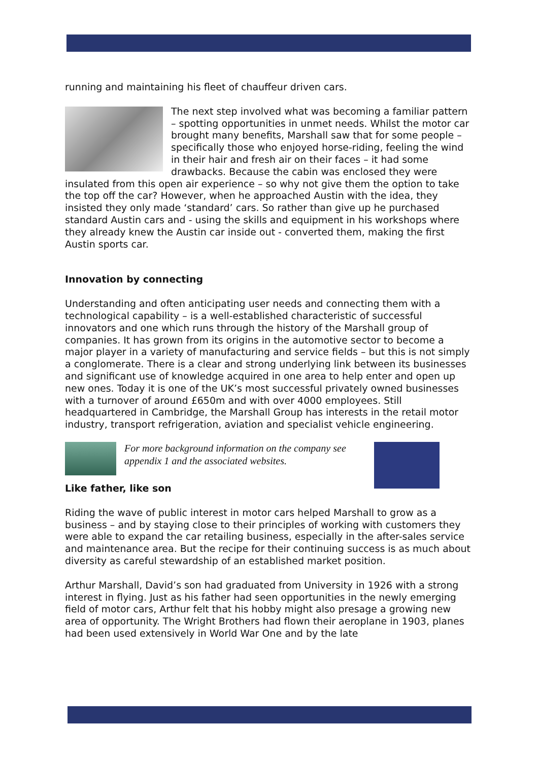running and maintaining his fleet of chauffeur driven cars.
The next step involved what was becoming a familiar pattern – spotting opportunities in unmet needs. Whilst the motor car brought many benefits, Marshall saw that for some people – specifically those who enjoyed horse-riding, feeling the wind in their hair and fresh air on their faces – it had some drawbacks. Because the cabin was enclosed they were insulated from this open air experience – so why not give them the option to take the top off the car? However, when he approached Austin with the idea, they insisted they only made ‘standard’ cars. So rather than give up he purchased standard Austin cars and - using the skills and equipment in his workshops where they already knew the Austin car inside out - converted them, making the first Austin sports car.
Innovation by connecting
Understanding and often anticipating user needs and connecting them with a technological capability – is a well-established characteristic of successful innovators and one which runs through the history of the Marshall group of companies. It has grown from its origins in the automotive sector to become a major player in a variety of manufacturing and service fields – but this is not simply a conglomerate. There is a clear and strong underlying link between its businesses and significant use of knowledge acquired in one area to help enter and open up new ones. Today it is one of the UK’s most successful privately owned businesses with a turnover of around £650m and with over 4000 employees. Still headquartered in Cambridge, the Marshall Group has interests in the retail motor industry, transport refrigeration, aviation and specialist vehicle engineering.
For more background information on the company see appendix 1 and the associated websites.
Like father, like son
Riding the wave of public interest in motor cars helped Marshall to grow as a business – and by staying close to their principles of working with customers they were able to expand the car retailing business, especially in the after-sales service and maintenance area. But the recipe for their continuing success is as much about diversity as careful stewardship of an established market position.
Arthur Marshall, David’s son had graduated from University in 1926 with a strong interest in flying. Just as his father had seen opportunities in the newly emerging field of motor cars, Arthur felt that his hobby might also presage a growing new area of opportunity. The Wright Brothers had flown their aeroplane in 1903, planes had been used extensively in World War One and by the late